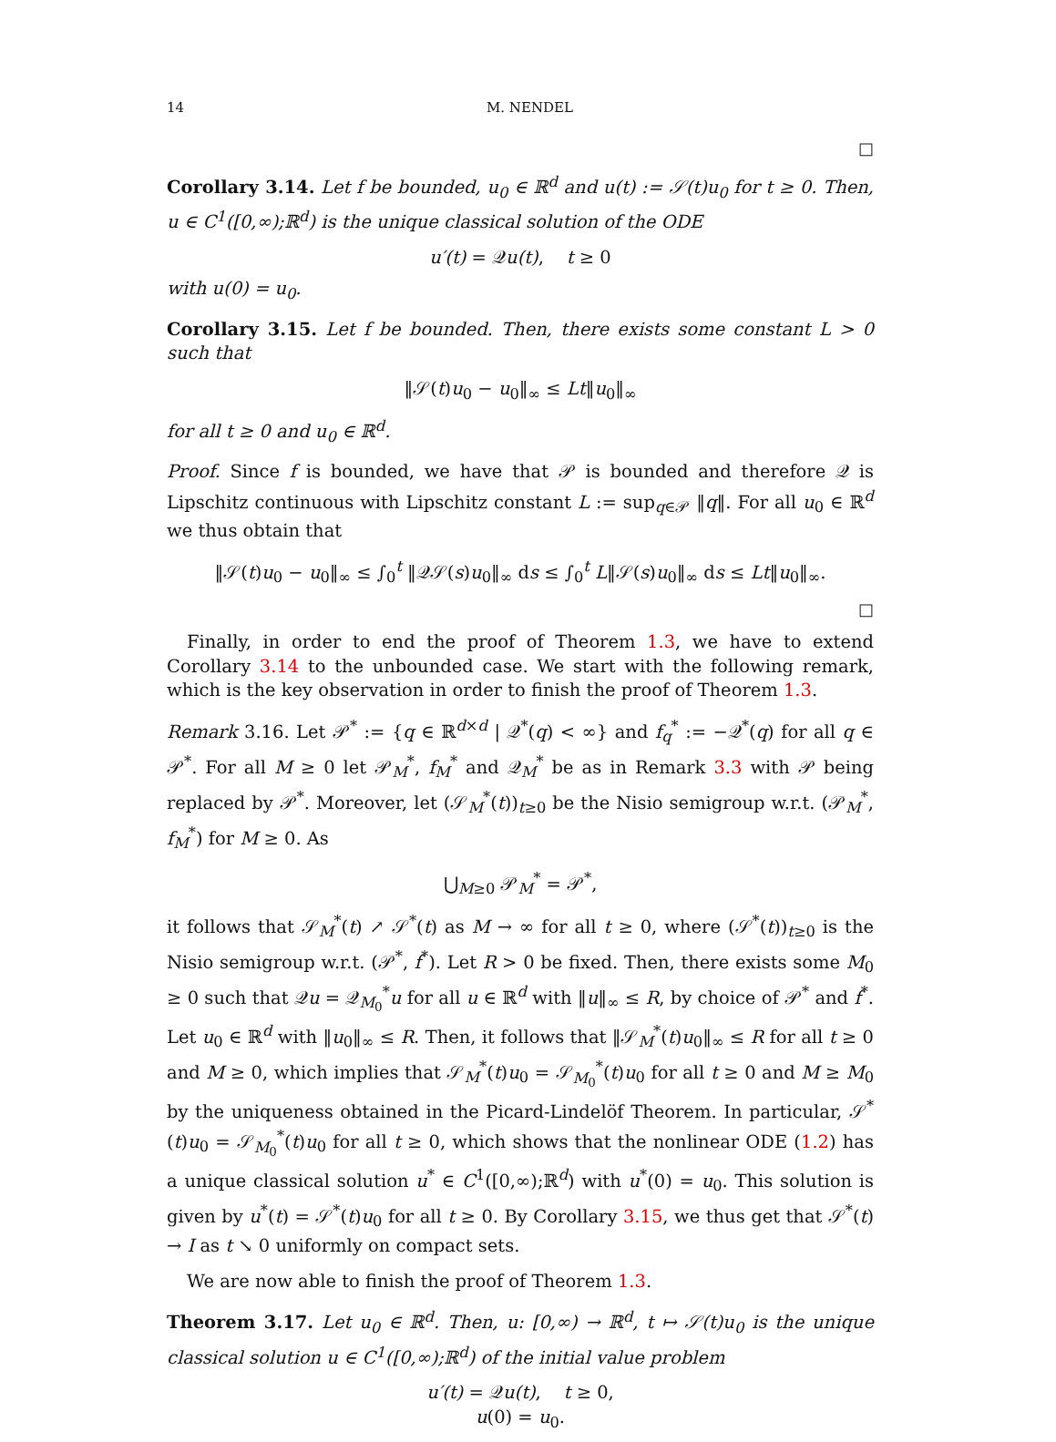14 M. NENDEL
□
Corollary 3.14. Let f be bounded, u<sub>0</sub> ∈ ℝ<sup>d</sup> and u(t) := 𝒮(t)u<sub>0</sub> for t ≥ 0. Then, u ∈ C<sup>1</sup>([0,∞);ℝ<sup>d</sup>) is the unique classical solution of the ODE
u′(t) = 𝒬u(t), t ≥ 0
with u(0) = u<sub>0</sub>.
Corollary 3.15. Let f be bounded. Then, there exists some constant L > 0 such that
‖𝒮(t)u<sub>0</sub> − u<sub>0</sub>‖<sub>∞</sub> ≤ Lt‖u<sub>0</sub>‖<sub>∞</sub>
for all t ≥ 0 and u<sub>0</sub> ∈ ℝ<sup>d</sup>.
Proof. Since f is bounded, we have that 𝒫 is bounded and therefore 𝒬 is Lipschitz continuous with Lipschitz constant L := sup<sub>q∈𝒫</sub> ‖q‖. For all u<sub>0</sub> ∈ ℝ<sup>d</sup> we thus obtain that
‖𝒮(t)u<sub>0</sub> − u<sub>0</sub>‖<sub>∞</sub> ≤ ∫<sub>0</sub><sup>t</sup> ‖𝒬𝒮(s)u<sub>0</sub>‖<sub>∞</sub> ds ≤ ∫<sub>0</sub><sup>t</sup> L‖𝒮(s)u<sub>0</sub>‖<sub>∞</sub> ds ≤ Lt‖u<sub>0</sub>‖<sub>∞</sub>.
□
Finally, in order to end the proof of Theorem 1.3, we have to extend Corollary 3.14 to the unbounded case. We start with the following remark, which is the key observation in order to finish the proof of Theorem 1.3.
Remark 3.16. Let 𝒫<sup>*</sup> := {q ∈ ℝ<sup>d×d</sup> | 𝒬<sup>*</sup>(q) < ∞} and f<sub>q</sub><sup>*</sup> := −𝒬<sup>*</sup>(q) for all q ∈ 𝒫<sup>*</sup>. For all M ≥ 0 let 𝒫<sub>M</sub><sup>*</sup>, f<sub>M</sub><sup>*</sup> and 𝒬<sub>M</sub><sup>*</sup> be as in Remark 3.3 with 𝒫 being replaced by 𝒫<sup>*</sup>. Moreover, let (𝒮<sub>M</sub><sup>*</sup>(t))<sub>t≥0</sub> be the Nisio semigroup w.r.t. (𝒫<sub>M</sub><sup>*</sup>, f<sub>M</sub><sup>*</sup>) for M ≥ 0. As
⋃<sub>M≥0</sub> 𝒫<sub>M</sub><sup>*</sup> = 𝒫<sup>*</sup>,
it follows that 𝒮<sub>M</sub><sup>*</sup>(t) ↗ 𝒮<sup>*</sup>(t) as M → ∞ for all t ≥ 0, where (𝒮<sup>*</sup>(t))<sub>t≥0</sub> is the Nisio semigroup w.r.t. (𝒫<sup>*</sup>, f<sup>*</sup>). Let R > 0 be fixed. Then, there exists some M<sub>0</sub> ≥ 0 such that 𝒬u = 𝒬<sub>M<sub>0</sub></sub><sup>*</sup>u for all u ∈ ℝ<sup>d</sup> with ‖u‖<sub>∞</sub> ≤ R, by choice of 𝒫<sup>*</sup> and f<sup>*</sup>. Let u<sub>0</sub> ∈ ℝ<sup>d</sup> with ‖u<sub>0</sub>‖<sub>∞</sub> ≤ R. Then, it follows that ‖𝒮<sub>M</sub><sup>*</sup>(t)u<sub>0</sub>‖<sub>∞</sub> ≤ R for all t ≥ 0 and M ≥ 0, which implies that 𝒮<sub>M</sub><sup>*</sup>(t)u<sub>0</sub> = 𝒮<sub>M<sub>0</sub></sub><sup>*</sup>(t)u<sub>0</sub> for all t ≥ 0 and M ≥ M<sub>0</sub> by the uniqueness obtained in the Picard-Lindelöf Theorem. In particular, 𝒮<sup>*</sup>(t)u<sub>0</sub> = 𝒮<sub>M<sub>0</sub></sub><sup>*</sup>(t)u<sub>0</sub> for all t ≥ 0, which shows that the nonlinear ODE (1.2) has a unique classical solution u<sup>*</sup> ∈ C<sup>1</sup>([0,∞);ℝ<sup>d</sup>) with u<sup>*</sup>(0) = u<sub>0</sub>. This solution is given by u<sup>*</sup>(t) = 𝒮<sup>*</sup>(t)u<sub>0</sub> for all t ≥ 0. By Corollary 3.15, we thus get that 𝒮<sup>*</sup>(t) → I as t ↘ 0 uniformly on compact sets.
We are now able to finish the proof of Theorem 1.3.
Theorem 3.17. Let u<sub>0</sub> ∈ ℝ<sup>d</sup>. Then, u: [0,∞) → ℝ<sup>d</sup>, t ↦ 𝒮(t)u<sub>0</sub> is the unique classical solution u ∈ C<sup>1</sup>([0,∞);ℝ<sup>d</sup>) of the initial value problem
u′(t) = 𝒬u(t), t ≥ 0,
u(0) = u<sub>0</sub>.